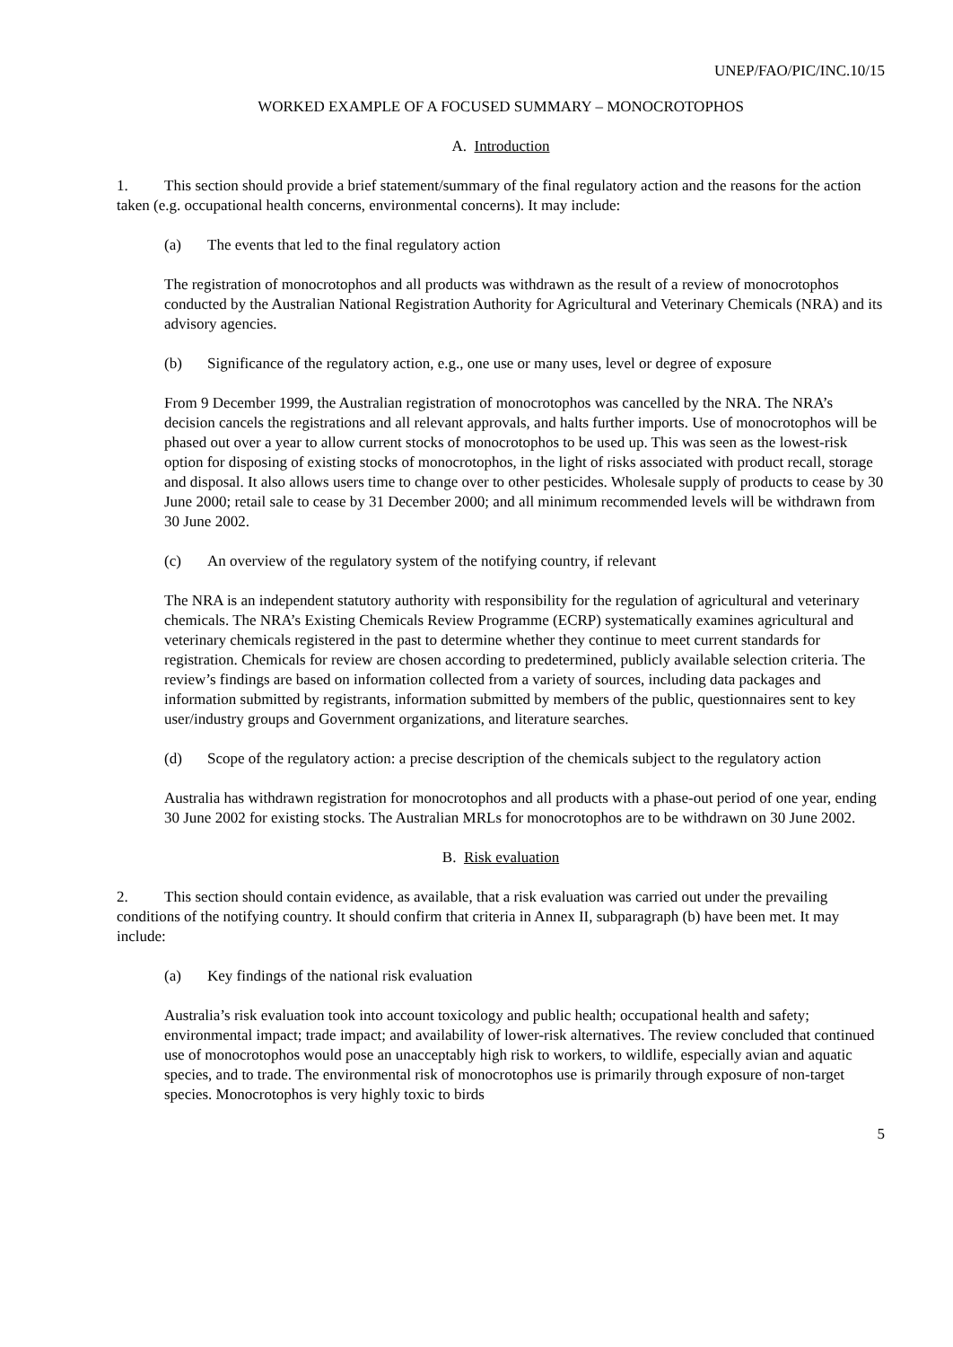UNEP/FAO/PIC/INC.10/15
WORKED EXAMPLE OF A FOCUSED SUMMARY – MONOCROTOPHOS
A. Introduction
1. This section should provide a brief statement/summary of the final regulatory action and the reasons for the action taken (e.g. occupational health concerns, environmental concerns). It may include:
(a) The events that led to the final regulatory action
The registration of monocrotophos and all products was withdrawn as the result of a review of monocrotophos conducted by the Australian National Registration Authority for Agricultural and Veterinary Chemicals (NRA) and its advisory agencies.
(b) Significance of the regulatory action, e.g., one use or many uses, level or degree of exposure
From 9 December 1999, the Australian registration of monocrotophos was cancelled by the NRA. The NRA’s decision cancels the registrations and all relevant approvals, and halts further imports. Use of monocrotophos will be phased out over a year to allow current stocks of monocrotophos to be used up. This was seen as the lowest-risk option for disposing of existing stocks of monocrotophos, in the light of risks associated with product recall, storage and disposal. It also allows users time to change over to other pesticides. Wholesale supply of products to cease by 30 June 2000; retail sale to cease by 31 December 2000; and all minimum recommended levels will be withdrawn from 30 June 2002.
(c) An overview of the regulatory system of the notifying country, if relevant
The NRA is an independent statutory authority with responsibility for the regulation of agricultural and veterinary chemicals. The NRA’s Existing Chemicals Review Programme (ECRP) systematically examines agricultural and veterinary chemicals registered in the past to determine whether they continue to meet current standards for registration. Chemicals for review are chosen according to predetermined, publicly available selection criteria. The review’s findings are based on information collected from a variety of sources, including data packages and information submitted by registrants, information submitted by members of the public, questionnaires sent to key user/industry groups and Government organizations, and literature searches.
(d) Scope of the regulatory action: a precise description of the chemicals subject to the regulatory action
Australia has withdrawn registration for monocrotophos and all products with a phase-out period of one year, ending 30 June 2002 for existing stocks. The Australian MRLs for monocrotophos are to be withdrawn on 30 June 2002.
B. Risk evaluation
2. This section should contain evidence, as available, that a risk evaluation was carried out under the prevailing conditions of the notifying country. It should confirm that criteria in Annex II, subparagraph (b) have been met. It may include:
(a) Key findings of the national risk evaluation
Australia’s risk evaluation took into account toxicology and public health; occupational health and safety; environmental impact; trade impact; and availability of lower-risk alternatives. The review concluded that continued use of monocrotophos would pose an unacceptably high risk to workers, to wildlife, especially avian and aquatic species, and to trade. The environmental risk of monocrotophos use is primarily through exposure of non-target species. Monocrotophos is very highly toxic to birds
5